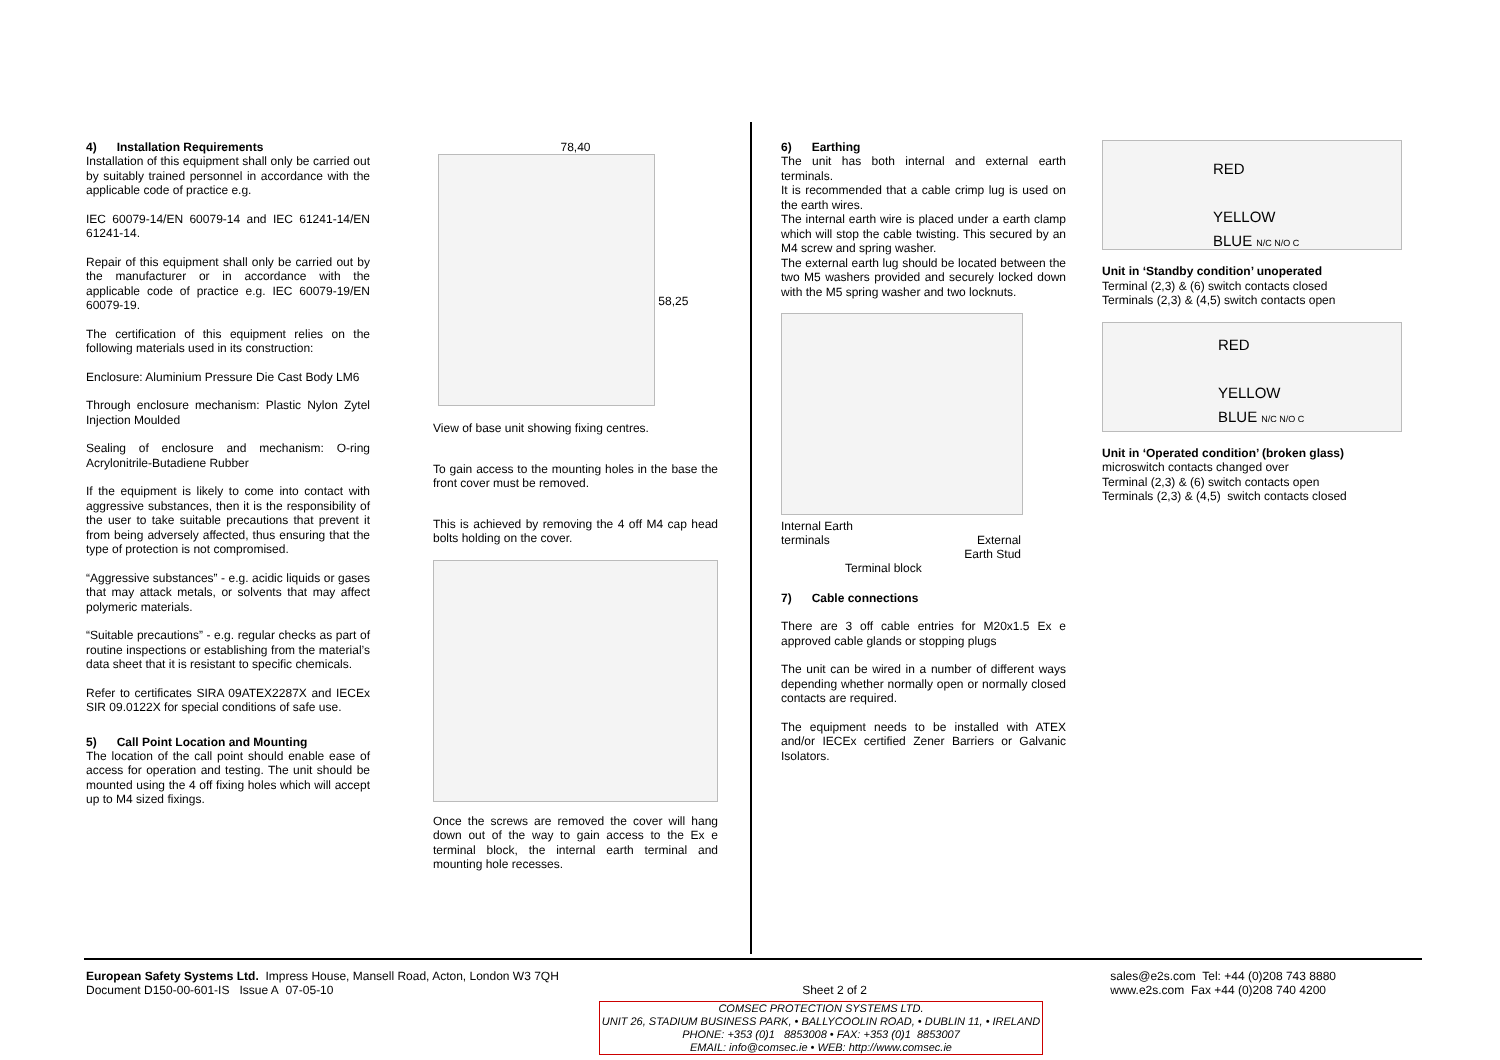4) Installation Requirements
Installation of this equipment shall only be carried out by suitably trained personnel in accordance with the applicable code of practice e.g.
IEC 60079-14/EN 60079-14 and IEC 61241-14/EN 61241-14.
Repair of this equipment shall only be carried out by the manufacturer or in accordance with the applicable code of practice e.g. IEC 60079-19/EN 60079-19.
The certification of this equipment relies on the following materials used in its construction:
Enclosure: Aluminium Pressure Die Cast Body LM6
Through enclosure mechanism: Plastic Nylon Zytel Injection Moulded
Sealing of enclosure and mechanism: O-ring Acrylonitrile-Butadiene Rubber
If the equipment is likely to come into contact with aggressive substances, then it is the responsibility of the user to take suitable precautions that prevent it from being adversely affected, thus ensuring that the type of protection is not compromised.
“Aggressive substances” - e.g. acidic liquids or gases that may attack metals, or solvents that may affect polymeric materials.
“Suitable precautions” - e.g. regular checks as part of routine inspections or establishing from the material’s data sheet that it is resistant to specific chemicals.
Refer to certificates SIRA 09ATEX2287X and IECEx SIR 09.0122X for special conditions of safe use.
5) Call Point Location and Mounting
The location of the call point should enable ease of access for operation and testing. The unit should be mounted using the 4 off fixing holes which will accept up to M4 sized fixings.
78,40
58,25
View of base unit showing fixing centres.
To gain access to the mounting holes in the base the front cover must be removed.
This is achieved by removing the 4 off M4 cap head bolts holding on the cover.
Once the screws are removed the cover will hang down out of the way to gain access to the Ex e terminal block, the internal earth terminal and mounting hole recesses.
6) Earthing
The unit has both internal and external earth terminals.
It is recommended that a cable crimp lug is used on the earth wires.
The internal earth wire is placed under a earth clamp which will stop the cable twisting. This secured by an M4 screw and spring washer.
The external earth lug should be located between the two M5 washers provided and securely locked down with the M5 spring washer and two locknuts.
Internal Earth
terminals
External
Earth Stud
Terminal block
7) Cable connections
There are 3 off cable entries for M20x1.5 Ex e approved cable glands or stopping plugs
The unit can be wired in a number of different ways depending whether normally open or normally closed contacts are required.
The equipment needs to be installed with ATEX and/or IECEx certified Zener Barriers or Galvanic Isolators.
RED
YELLOW
BLUE N/C N/O C
Unit in ‘Standby condition’ unoperated
Terminal (2,3) & (6) switch contacts closed
Terminals (2,3) & (4,5) switch contacts open
RED
YELLOW
BLUE N/C N/O C
Unit in ‘Operated condition’ (broken glass)
microswitch contacts changed over
Terminal (2,3) & (6) switch contacts open
Terminals (2,3) & (4,5) switch contacts closed
European Safety Systems Ltd. Impress House, Mansell Road, Acton, London W3 7QH
Document D150-00-601-IS Issue A 07-05-10
Sheet 2 of 2 sales@e2s.com Tel: +44 (0)208 743 8880
www.e2s.com Fax +44 (0)208 740 4200
COMSEC PROTECTION SYSTEMS LTD.
UNIT 26, STADIUM BUSINESS PARK, • BALLYCOOLIN ROAD, • DUBLIN 11, • IRELAND
PHONE: +353 (0)1 8853008 • FAX: +353 (0)1 8853007
EMAIL: info@comsec.ie • WEB: http://www.comsec.ie